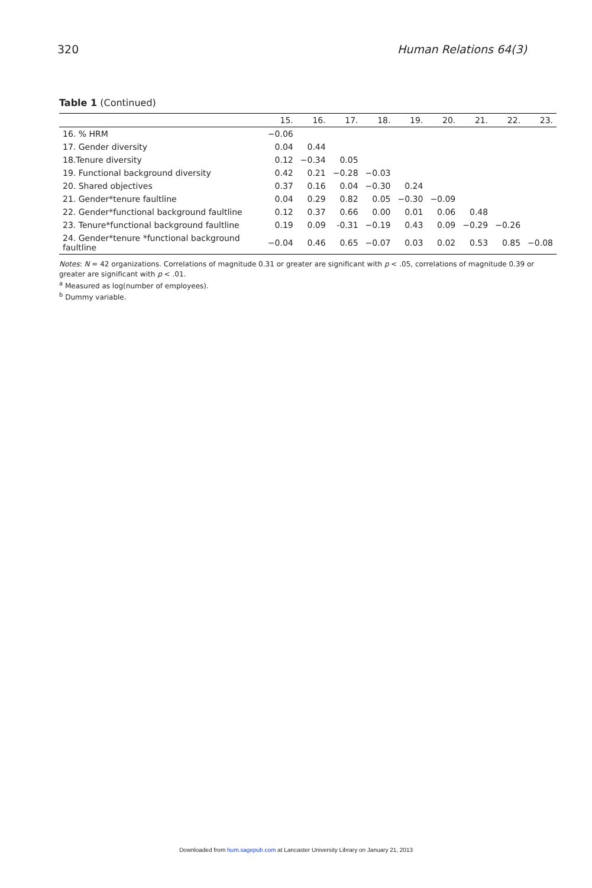320 Human Relations 64(3)
Table 1 (Continued)
| | 15. | 16. | 17. | 18. | 19. | 20. | 21. | 22. | 23. |
| --- | --- | --- | --- | --- | --- | --- | --- | --- | --- |
| 16. % HRM | −0.06 | | | | | | | | |
| 17. Gender diversity | 0.04 | 0.44 | | | | | | | |
| 18.Tenure diversity | 0.12 | −0.34 | 0.05 | | | | | | |
| 19. Functional background diversity | 0.42 | 0.21 | −0.28 | −0.03 | | | | | |
| 20. Shared objectives | 0.37 | 0.16 | 0.04 | −0.30 | 0.24 | | | | |
| 21. Gender*tenure faultline | 0.04 | 0.29 | 0.82 | 0.05 | −0.30 | −0.09 | | | |
| 22. Gender*functional background faultline | 0.12 | 0.37 | 0.66 | 0.00 | 0.01 | 0.06 | 0.48 | | |
| 23. Tenure*functional background faultline | 0.19 | 0.09 | -0.31 | −0.19 | 0.43 | 0.09 | −0.29 | −0.26 | |
| 24. Gender*tenure *functional background faultline | −0.04 | 0.46 | 0.65 | −0.07 | 0.03 | 0.02 | 0.53 | 0.85 | −0.08 |
Notes: N = 42 organizations. Correlations of magnitude 0.31 or greater are significant with p < .05, correlations of magnitude 0.39 or greater are significant with p < .01.
<sup>a</sup> Measured as log(number of employees).
<sup>b</sup> Dummy variable.
Downloaded from hum.sagepub.com at Lancaster University Library on January 21, 2013